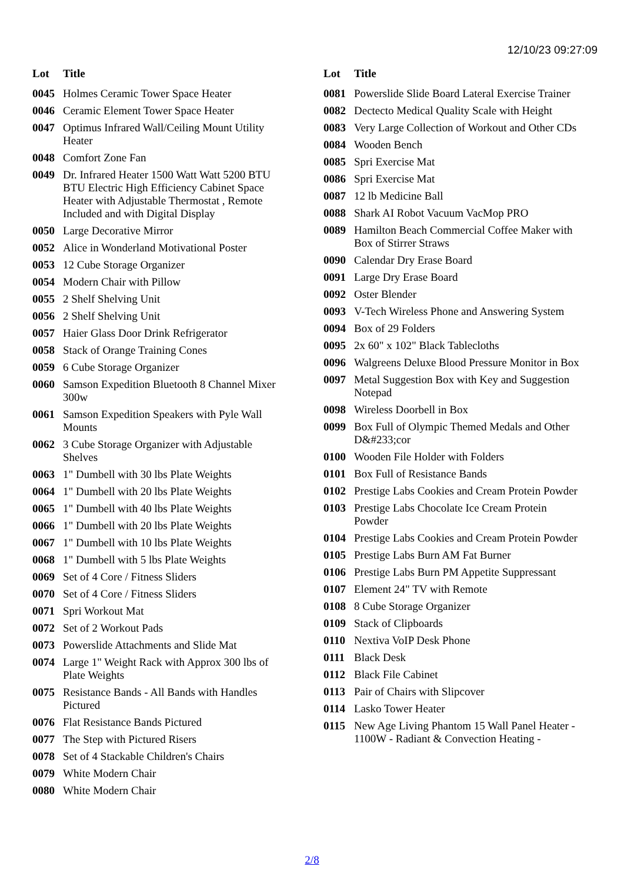12/10/23 09:27:09
| Lot | Title |
| --- | --- |
| 0045 | Holmes Ceramic Tower Space Heater |
| 0046 | Ceramic Element Tower Space Heater |
| 0047 | Optimus Infrared Wall/Ceiling Mount Utility Heater |
| 0048 | Comfort Zone Fan |
| 0049 | Dr. Infrared Heater 1500 Watt Watt 5200 BTU BTU Electric High Efficiency Cabinet Space Heater with Adjustable Thermostat , Remote Included and with Digital Display |
| 0050 | Large Decorative Mirror |
| 0052 | Alice in Wonderland Motivational Poster |
| 0053 | 12 Cube Storage Organizer |
| 0054 | Modern Chair with Pillow |
| 0055 | 2 Shelf Shelving Unit |
| 0056 | 2 Shelf Shelving Unit |
| 0057 | Haier Glass Door Drink Refrigerator |
| 0058 | Stack of Orange Training Cones |
| 0059 | 6 Cube Storage Organizer |
| 0060 | Samson Expedition Bluetooth 8 Channel Mixer 300w |
| 0061 | Samson Expedition Speakers with Pyle Wall Mounts |
| 0062 | 3 Cube Storage Organizer with Adjustable Shelves |
| 0063 | 1" Dumbell with 30 lbs Plate Weights |
| 0064 | 1" Dumbell with 20 lbs Plate Weights |
| 0065 | 1" Dumbell with 40 lbs Plate Weights |
| 0066 | 1" Dumbell with 20 lbs Plate Weights |
| 0067 | 1" Dumbell with 10 lbs Plate Weights |
| 0068 | 1" Dumbell with 5 lbs Plate Weights |
| 0069 | Set of 4 Core / Fitness Sliders |
| 0070 | Set of 4 Core / Fitness Sliders |
| 0071 | Spri Workout Mat |
| 0072 | Set of 2 Workout Pads |
| 0073 | Powerslide Attachments and Slide Mat |
| 0074 | Large 1" Weight Rack with Approx 300 lbs of Plate Weights |
| 0075 | Resistance Bands - All Bands with Handles Pictured |
| 0076 | Flat Resistance Bands Pictured |
| 0077 | The Step with Pictured Risers |
| 0078 | Set of 4 Stackable Children's Chairs |
| 0079 | White Modern Chair |
| 0080 | White Modern Chair |
| Lot | Title |
| --- | --- |
| 0081 | Powerslide Slide Board Lateral Exercise Trainer |
| 0082 | Dectecto Medical Quality Scale with Height |
| 0083 | Very Large Collection of Workout and Other CDs |
| 0084 | Wooden Bench |
| 0085 | Spri Exercise Mat |
| 0086 | Spri Exercise Mat |
| 0087 | 12 lb Medicine Ball |
| 0088 | Shark AI Robot Vacuum VacMop PRO |
| 0089 | Hamilton Beach Commercial Coffee Maker with Box of Stirrer Straws |
| 0090 | Calendar Dry Erase Board |
| 0091 | Large Dry Erase Board |
| 0092 | Oster Blender |
| 0093 | V-Tech Wireless Phone and Answering System |
| 0094 | Box of 29 Folders |
| 0095 | 2x 60" x 102" Black Tablecloths |
| 0096 | Walgreens Deluxe Blood Pressure Monitor in Box |
| 0097 | Metal Suggestion Box with Key and Suggestion Notepad |
| 0098 | Wireless Doorbell in Box |
| 0099 | Box Full of Olympic Themed Medals and Other D&#233;cor |
| 0100 | Wooden File Holder with Folders |
| 0101 | Box Full of Resistance Bands |
| 0102 | Prestige Labs Cookies and Cream Protein Powder |
| 0103 | Prestige Labs Chocolate Ice Cream Protein Powder |
| 0104 | Prestige Labs Cookies and Cream Protein Powder |
| 0105 | Prestige Labs Burn AM Fat Burner |
| 0106 | Prestige Labs Burn PM Appetite Suppressant |
| 0107 | Element 24" TV with Remote |
| 0108 | 8 Cube Storage Organizer |
| 0109 | Stack of Clipboards |
| 0110 | Nextiva VoIP Desk Phone |
| 0111 | Black Desk |
| 0112 | Black File Cabinet |
| 0113 | Pair of Chairs with Slipcover |
| 0114 | Lasko Tower Heater |
| 0115 | New Age Living Phantom 15 Wall Panel Heater - 1100W - Radiant & Convection Heating - |
2/8